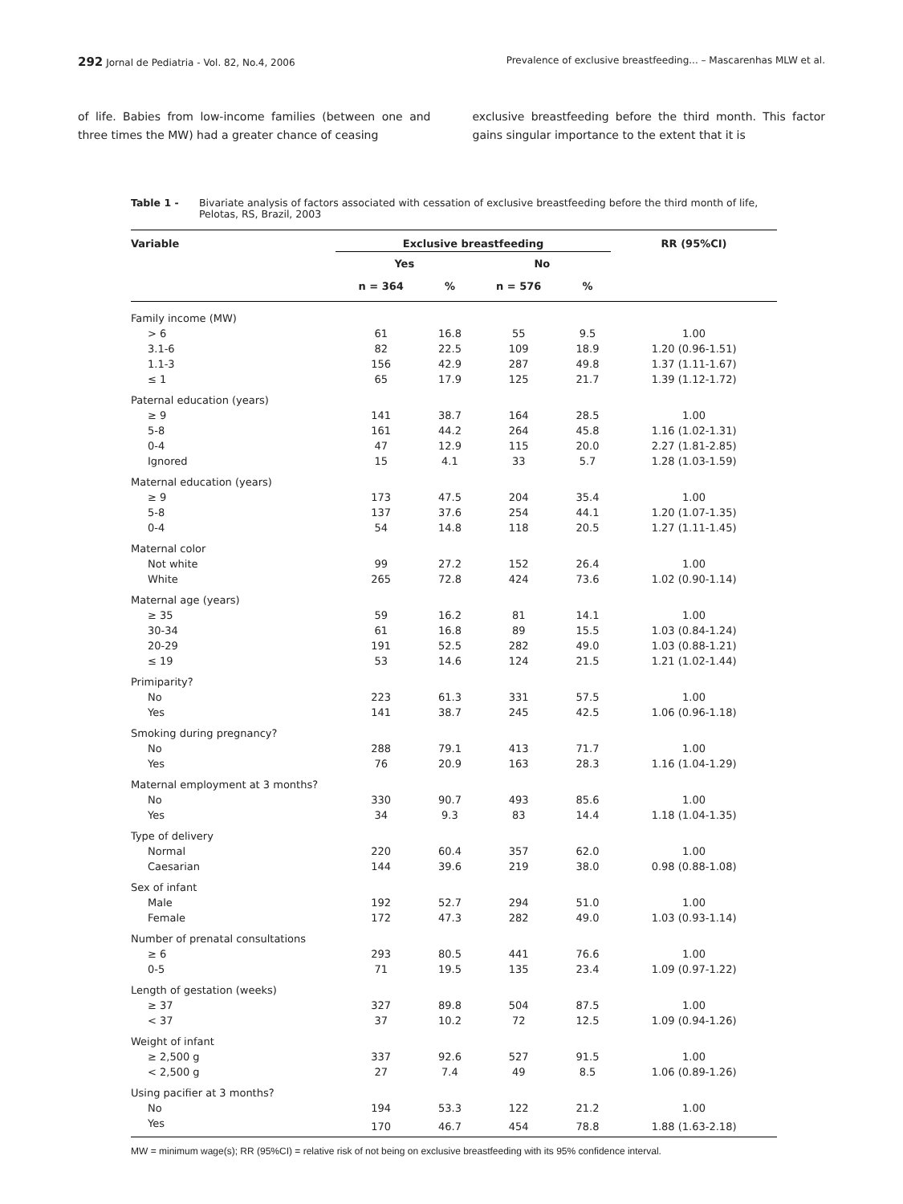292 Jornal de Pediatria - Vol. 82, No.4, 2006 Prevalence of exclusive breastfeeding... – Mascarenhas MLW et al.
of life. Babies from low-income families (between one and three times the MW) had a greater chance of ceasing
exclusive breastfeeding before the third month. This factor gains singular importance to the extent that it is
Table 1 - Bivariate analysis of factors associated with cessation of exclusive breastfeeding before the third month of life, Pelotas, RS, Brazil, 2003
| Variable | Exclusive breastfeeding | | | | RR (95%CI) |
| --- | --- | --- | --- | --- | --- |
| | Yes | | No | | |
| | n = 364 | % | n = 576 | % | |
| Family income (MW) | | | | | |
| > 6 | 61 | 16.8 | 55 | 9.5 | 1.00 |
| 3.1-6 | 82 | 22.5 | 109 | 18.9 | 1.20 (0.96-1.51) |
| 1.1-3 | 156 | 42.9 | 287 | 49.8 | 1.37 (1.11-1.67) |
| ≤ 1 | 65 | 17.9 | 125 | 21.7 | 1.39 (1.12-1.72) |
| Paternal education (years) | | | | | |
| ≥ 9 | 141 | 38.7 | 164 | 28.5 | 1.00 |
| 5-8 | 161 | 44.2 | 264 | 45.8 | 1.16 (1.02-1.31) |
| 0-4 | 47 | 12.9 | 115 | 20.0 | 2.27 (1.81-2.85) |
| Ignored | 15 | 4.1 | 33 | 5.7 | 1.28 (1.03-1.59) |
| Maternal education (years) | | | | | |
| ≥ 9 | 173 | 47.5 | 204 | 35.4 | 1.00 |
| 5-8 | 137 | 37.6 | 254 | 44.1 | 1.20 (1.07-1.35) |
| 0-4 | 54 | 14.8 | 118 | 20.5 | 1.27 (1.11-1.45) |
| Maternal color | | | | | |
| Not white | 99 | 27.2 | 152 | 26.4 | 1.00 |
| White | 265 | 72.8 | 424 | 73.6 | 1.02 (0.90-1.14) |
| Maternal age (years) | | | | | |
| ≥ 35 | 59 | 16.2 | 81 | 14.1 | 1.00 |
| 30-34 | 61 | 16.8 | 89 | 15.5 | 1.03 (0.84-1.24) |
| 20-29 | 191 | 52.5 | 282 | 49.0 | 1.03 (0.88-1.21) |
| ≤ 19 | 53 | 14.6 | 124 | 21.5 | 1.21 (1.02-1.44) |
| Primiparity? | | | | | |
| No | 223 | 61.3 | 331 | 57.5 | 1.00 |
| Yes | 141 | 38.7 | 245 | 42.5 | 1.06 (0.96-1.18) |
| Smoking during pregnancy? | | | | | |
| No | 288 | 79.1 | 413 | 71.7 | 1.00 |
| Yes | 76 | 20.9 | 163 | 28.3 | 1.16 (1.04-1.29) |
| Maternal employment at 3 months? | | | | | |
| No | 330 | 90.7 | 493 | 85.6 | 1.00 |
| Yes | 34 | 9.3 | 83 | 14.4 | 1.18 (1.04-1.35) |
| Type of delivery | | | | | |
| Normal | 220 | 60.4 | 357 | 62.0 | 1.00 |
| Caesarian | 144 | 39.6 | 219 | 38.0 | 0.98 (0.88-1.08) |
| Sex of infant | | | | | |
| Male | 192 | 52.7 | 294 | 51.0 | 1.00 |
| Female | 172 | 47.3 | 282 | 49.0 | 1.03 (0.93-1.14) |
| Number of prenatal consultations | | | | | |
| ≥ 6 | 293 | 80.5 | 441 | 76.6 | 1.00 |
| 0-5 | 71 | 19.5 | 135 | 23.4 | 1.09 (0.97-1.22) |
| Length of gestation (weeks) | | | | | |
| ≥ 37 | 327 | 89.8 | 504 | 87.5 | 1.00 |
| < 37 | 37 | 10.2 | 72 | 12.5 | 1.09 (0.94-1.26) |
| Weight of infant | | | | | |
| ≥ 2,500 g | 337 | 92.6 | 527 | 91.5 | 1.00 |
| < 2,500 g | 27 | 7.4 | 49 | 8.5 | 1.06 (0.89-1.26) |
| Using pacifier at 3 months? | | | | | |
| No | 194 | 53.3 | 122 | 21.2 | 1.00 |
| Yes | 170 | 46.7 | 454 | 78.8 | 1.88 (1.63-2.18) |
MW = minimum wage(s); RR (95%CI) = relative risk of not being on exclusive breastfeeding with its 95% confidence interval.